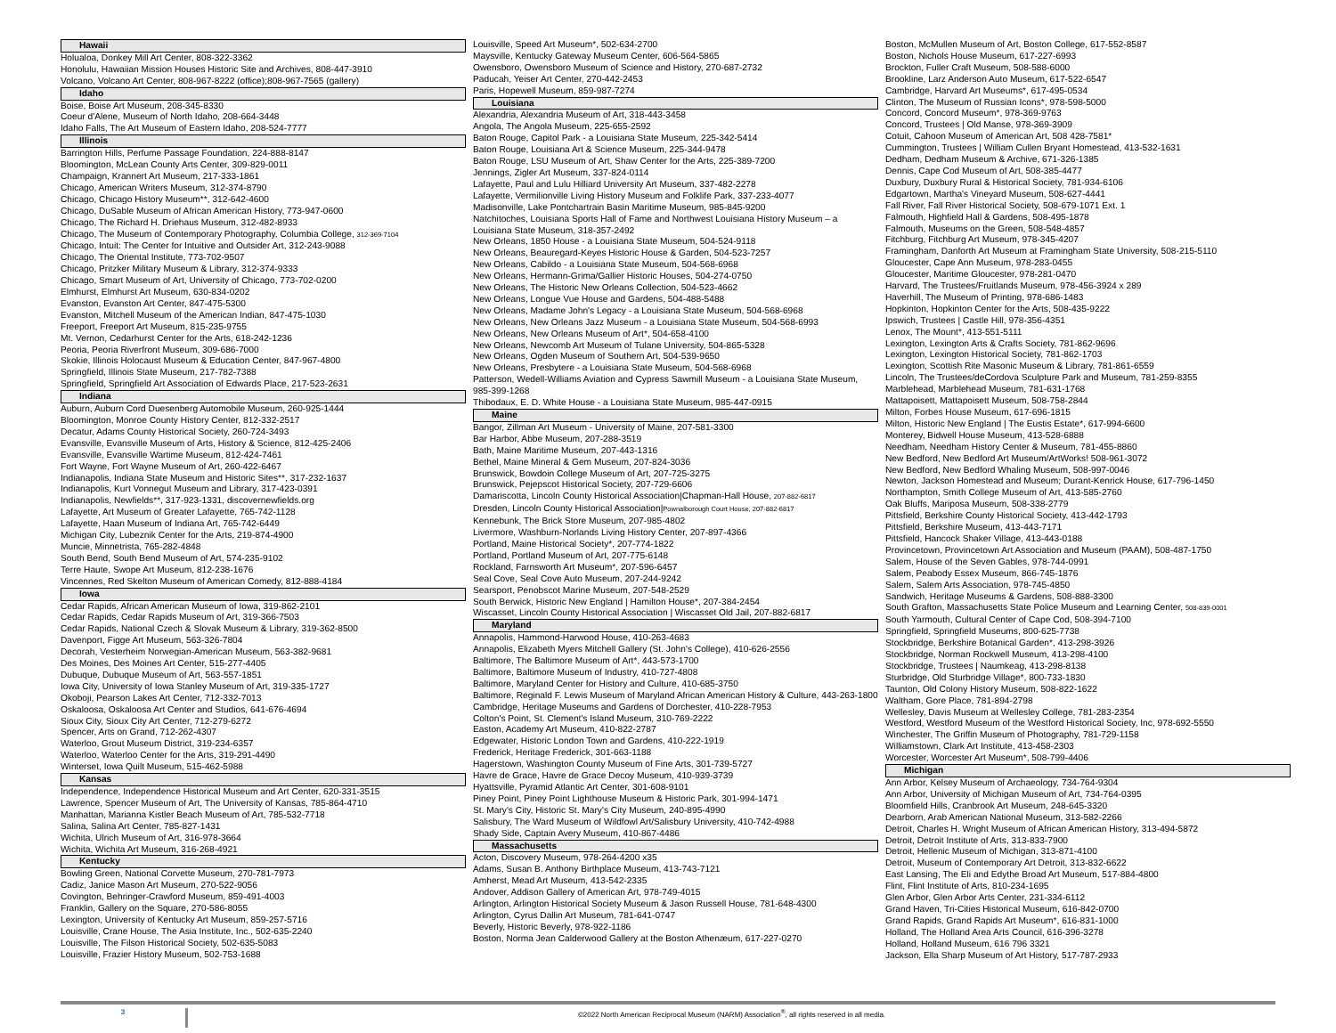Hawaii
Holualoa, Donkey Mill Art Center, 808-322-3362
Honolulu, Hawaiian Mission Houses Historic Site and Archives, 808-447-3910
Volcano, Volcano Art Center, 808-967-8222 (office);808-967-7565 (gallery)
Idaho
Boise, Boise Art Museum, 208-345-8330
Coeur d'Alene, Museum of North Idaho, 208-664-3448
Idaho Falls, The Art Museum of Eastern Idaho, 208-524-7777
Illinois
Barrington Hills, Perfume Passage Foundation, 224-888-8147
Bloomington, McLean County Arts Center, 309-829-0011
Champaign, Krannert Art Museum, 217-333-1861
Chicago, American Writers Museum, 312-374-8790
Chicago, Chicago History Museum**, 312-642-4600
Chicago, DuSable Museum of African American History, 773-947-0600
Chicago, The Richard H. Driehaus Museum, 312-482-8933
Chicago, The Museum of Contemporary Photography, Columbia College, 312-369-7104
Chicago, Intuit: The Center for Intuitive and Outsider Art, 312-243-9088
Chicago, The Oriental Institute, 773-702-9507
Chicago, Pritzker Military Museum & Library, 312-374-9333
Chicago, Smart Museum of Art, University of Chicago, 773-702-0200
Elmhurst, Elmhurst Art Museum, 630-834-0202
Evanston, Evanston Art Center, 847-475-5300
Evanston, Mitchell Museum of the American Indian, 847-475-1030
Freeport, Freeport Art Museum, 815-235-9755
Mt. Vernon, Cedarhurst Center for the Arts, 618-242-1236
Peoria, Peoria Riverfront Museum, 309-686-7000
Skokie, Illinois Holocaust Museum & Education Center, 847-967-4800
Springfield, Illinois State Museum, 217-782-7388
Springfield, Springfield Art Association of Edwards Place, 217-523-2631
Indiana
Auburn, Auburn Cord Duesenberg Automobile Museum, 260-925-1444
Bloomington, Monroe County History Center, 812-332-2517
Decatur, Adams County Historical Society, 260-724-3493
Evansville, Evansville Museum of Arts, History & Science, 812-425-2406
Evansville, Evansville Wartime Museum, 812-424-7461
Fort Wayne, Fort Wayne Museum of Art, 260-422-6467
Indianapolis, Indiana State Museum and Historic Sites**, 317-232-1637
Indianapolis, Kurt Vonnegut Museum and Library, 317-423-0391
Indianapolis, Newfields**, 317-923-1331, discovernewfields.org
Lafayette, Art Museum of Greater Lafayette, 765-742-1128
Lafayette, Haan Museum of Indiana Art, 765-742-6449
Michigan City, Lubeznik Center for the Arts, 219-874-4900
Muncie, Minnetrista, 765-282-4848
South Bend, South Bend Museum of Art, 574-235-9102
Terre Haute, Swope Art Museum, 812-238-1676
Vincennes, Red Skelton Museum of American Comedy, 812-888-4184
Iowa
Cedar Rapids, African American Museum of Iowa, 319-862-2101
Cedar Rapids, Cedar Rapids Museum of Art, 319-366-7503
Cedar Rapids, National Czech & Slovak Museum & Library, 319-362-8500
Davenport, Figge Art Museum, 563-326-7804
Decorah, Vesterheim Norwegian-American Museum, 563-382-9681
Des Moines, Des Moines Art Center, 515-277-4405
Dubuque, Dubuque Museum of Art, 563-557-1851
Iowa City, University of Iowa Stanley Museum of Art, 319-335-1727
Okoboji, Pearson Lakes Art Center, 712-332-7013
Oskaloosa, Oskaloosa Art Center and Studios, 641-676-4694
Sioux City, Sioux City Art Center, 712-279-6272
Spencer, Arts on Grand, 712-262-4307
Waterloo, Grout Museum District, 319-234-6357
Waterloo, Waterloo Center for the Arts, 319-291-4490
Winterset, Iowa Quilt Museum, 515-462-5988
Kansas
Independence, Independence Historical Museum and Art Center, 620-331-3515
Lawrence, Spencer Museum of Art, The University of Kansas, 785-864-4710
Manhattan, Marianna Kistler Beach Museum of Art, 785-532-7718
Salina, Salina Art Center, 785-827-1431
Wichita, Ulrich Museum of Art, 316-978-3664
Wichita, Wichita Art Museum, 316-268-4921
Kentucky
Bowling Green, National Corvette Museum, 270-781-7973
Cadiz, Janice Mason Art Museum, 270-522-9056
Covington, Behringer-Crawford Museum, 859-491-4003
Franklin, Gallery on the Square, 270-586-8055
Lexington, University of Kentucky Art Museum, 859-257-5716
Louisville, Crane House, The Asia Institute, Inc., 502-635-2240
Louisville, The Filson Historical Society, 502-635-5083
Louisville, Frazier History Museum, 502-753-1688
Louisville, Speed Art Museum*, 502-634-2700
Maysville, Kentucky Gateway Museum Center, 606-564-5865
Owensboro, Owensboro Museum of Science and History, 270-687-2732
Paducah, Yeiser Art Center, 270-442-2453
Paris, Hopewell Museum, 859-987-7274
Louisiana
Alexandria, Alexandria Museum of Art, 318-443-3458
Angola, The Angola Museum, 225-655-2592
Baton Rouge, Capitol Park - a Louisiana State Museum, 225-342-5414
Baton Rouge, Louisiana Art & Science Museum, 225-344-9478
Baton Rouge, LSU Museum of Art, Shaw Center for the Arts, 225-389-7200
Jennings, Zigler Art Museum, 337-824-0114
Lafayette, Paul and Lulu Hilliard University Art Museum, 337-482-2278
Lafayette, Vermilionville Living History Museum and Folklife Park, 337-233-4077
Madisonville, Lake Pontchartrain Basin Maritime Museum, 985-845-9200
Natchitoches, Louisiana Sports Hall of Fame and Northwest Louisiana History Museum – a Louisiana State Museum, 318-357-2492
New Orleans, 1850 House - a Louisiana State Museum, 504-524-9118
New Orleans, Beauregard-Keyes Historic House & Garden, 504-523-7257
New Orleans, Cabildo - a Louisiana State Museum, 504-568-6968
New Orleans, Hermann-Grima/Gallier Historic Houses, 504-274-0750
New Orleans, The Historic New Orleans Collection, 504-523-4662
New Orleans, Longue Vue House and Gardens, 504-488-5488
New Orleans, Madame John's Legacy - a Louisiana State Museum, 504-568-6968
New Orleans, New Orleans Jazz Museum - a Louisiana State Museum, 504-568-6993
New Orleans, New Orleans Museum of Art*, 504-658-4100
New Orleans, Newcomb Art Museum of Tulane University, 504-865-5328
New Orleans, Ogden Museum of Southern Art, 504-539-9650
New Orleans, Presbytere - a Louisiana State Museum, 504-568-6968
Patterson, Wedell-Williams Aviation and Cypress Sawmill Museum - a Louisiana State Museum, 985-399-1268
Thibodaux, E. D. White House - a Louisiana State Museum, 985-447-0915
Maine
Bangor, Zillman Art Museum - University of Maine, 207-581-3300
Bar Harbor, Abbe Museum, 207-288-3519
Bath, Maine Maritime Museum, 207-443-1316
Bethel, Maine Mineral & Gem Museum, 207-824-3036
Brunswick, Bowdoin College Museum of Art, 207-725-3275
Brunswick, Pejepscot Historical Society, 207-729-6606
Damariscotta, Lincoln County Historical Association|Chapman-Hall House, 207-882-6817
Dresden, Lincoln County Historical Association|Pownalborough Court House, 207-882-6817
Kennebunk, The Brick Store Museum, 207-985-4802
Livermore, Washburn-Norlands Living History Center, 207-897-4366
Portland, Maine Historical Society*, 207-774-1822
Portland, Portland Museum of Art, 207-775-6148
Rockland, Farnsworth Art Museum*, 207-596-6457
Seal Cove, Seal Cove Auto Museum, 207-244-9242
Searsport, Penobscot Marine Museum, 207-548-2529
South Berwick, Historic New England | Hamilton House*, 207-384-2454
Wiscasset, Lincoln County Historical Association | Wiscasset Old Jail, 207-882-6817
Maryland
Annapolis, Hammond-Harwood House, 410-263-4683
Annapolis, Elizabeth Myers Mitchell Gallery (St. John's College), 410-626-2556
Baltimore, The Baltimore Museum of Art*, 443-573-1700
Baltimore, Baltimore Museum of Industry, 410-727-4808
Baltimore, Maryland Center for History and Culture, 410-685-3750
Baltimore, Reginald F. Lewis Museum of Maryland African American History & Culture, 443-263-1800
Cambridge, Heritage Museums and Gardens of Dorchester, 410-228-7953
Colton's Point, St. Clement's Island Museum, 310-769-2222
Easton, Academy Art Museum, 410-822-2787
Edgewater, Historic London Town and Gardens, 410-222-1919
Frederick, Heritage Frederick, 301-663-1188
Hagerstown, Washington County Museum of Fine Arts, 301-739-5727
Havre de Grace, Havre de Grace Decoy Museum, 410-939-3739
Hyattsville, Pyramid Atlantic Art Center, 301-608-9101
Piney Point, Piney Point Lighthouse Museum & Historic Park, 301-994-1471
St. Mary's City, Historic St. Mary's City Museum, 240-895-4990
Salisbury, The Ward Museum of Wildfowl Art/Salisbury University, 410-742-4988
Shady Side, Captain Avery Museum, 410-867-4486
Massachusetts
Acton, Discovery Museum, 978-264-4200 x35
Adams, Susan B. Anthony Birthplace Museum, 413-743-7121
Amherst, Mead Art Museum, 413-542-2335
Andover, Addison Gallery of American Art, 978-749-4015
Arlington, Arlington Historical Society Museum & Jason Russell House, 781-648-4300
Arlington, Cyrus Dallin Art Museum, 781-641-0747
Beverly, Historic Beverly, 978-922-1186
Boston, Norma Jean Calderwood Gallery at the Boston Athenæum, 617-227-0270
Boston, McMullen Museum of Art, Boston College, 617-552-8587
Boston, Nichols House Museum, 617-227-6993
Brockton, Fuller Craft Museum, 508-588-6000
Brookline, Larz Anderson Auto Museum, 617-522-6547
Cambridge, Harvard Art Museums*, 617-495-0534
Clinton, The Museum of Russian Icons*, 978-598-5000
Concord, Concord Museum*, 978-369-9763
Concord, Trustees | Old Manse, 978-369-3909
Cotuit, Cahoon Museum of American Art, 508 428-7581*
Cummington, Trustees | William Cullen Bryant Homestead, 413-532-1631
Dedham, Dedham Museum & Archive, 671-326-1385
Dennis, Cape Cod Museum of Art, 508-385-4477
Duxbury, Duxbury Rural & Historical Society, 781-934-6106
Edgartown, Martha's Vineyard Museum, 508-627-4441
Fall River, Fall River Historical Society, 508-679-1071 Ext. 1
Falmouth, Highfield Hall & Gardens, 508-495-1878
Falmouth, Museums on the Green, 508-548-4857
Fitchburg, Fitchburg Art Museum, 978-345-4207
Framingham, Danforth Art Museum at Framingham State University, 508-215-5110
Gloucester, Cape Ann Museum, 978-283-0455
Gloucester, Maritime Gloucester, 978-281-0470
Harvard, The Trustees/Fruitlands Museum, 978-456-3924 x 289
Haverhill, The Museum of Printing, 978-686-1483
Hopkinton, Hopkinton Center for the Arts, 508-435-9222
Ipswich, Trustees | Castle Hill, 978-356-4351
Lenox, The Mount*, 413-551-5111
Lexington, Lexington Arts & Crafts Society, 781-862-9696
Lexington, Lexington Historical Society, 781-862-1703
Lexington, Scottish Rite Masonic Museum & Library, 781-861-6559
Lincoln, The Trustees/deCordova Sculpture Park and Museum, 781-259-8355
Marblehead, Marblehead Museum, 781-631-1768
Mattapoisett, Mattapoisett Museum, 508-758-2844
Milton, Forbes House Museum, 617-696-1815
Milton, Historic New England | The Eustis Estate*, 617-994-6600
Monterey, Bidwell House Museum, 413-528-6888
Needham, Needham History Center & Museum, 781-455-8860
New Bedford, New Bedford Art Museum/ArtWorks! 508-961-3072
New Bedford, New Bedford Whaling Museum, 508-997-0046
Newton, Jackson Homestead and Museum; Durant-Kenrick House, 617-796-1450
Northampton, Smith College Museum of Art, 413-585-2760
Oak Bluffs, Mariposa Museum, 508-338-2779
Pittsfield, Berkshire County Historical Society, 413-442-1793
Pittsfield, Berkshire Museum, 413-443-7171
Pittsfield, Hancock Shaker Village, 413-443-0188
Provincetown, Provincetown Art Association and Museum (PAAM), 508-487-1750
Salem, House of the Seven Gables, 978-744-0991
Salem, Peabody Essex Museum, 866-745-1876
Salem, Salem Arts Association, 978-745-4850
Sandwich, Heritage Museums & Gardens, 508-888-3300
South Grafton, Massachusetts State Police Museum and Learning Center, 508-839-0001
South Yarmouth, Cultural Center of Cape Cod, 508-394-7100
Springfield, Springfield Museums, 800-625-7738
Stockbridge, Berkshire Botanical Garden*, 413-298-3926
Stockbridge, Norman Rockwell Museum, 413-298-4100
Stockbridge, Trustees | Naumkeag, 413-298-8138
Sturbridge, Old Sturbridge Village*, 800-733-1830
Taunton, Old Colony History Museum, 508-822-1622
Waltham, Gore Place, 781-894-2798
Wellesley, Davis Museum at Wellesley College, 781-283-2354
Westford, Westford Museum of the Westford Historical Society, Inc, 978-692-5550
Winchester, The Griffin Museum of Photography, 781-729-1158
Williamstown, Clark Art Institute, 413-458-2303
Worcester, Worcester Art Museum*, 508-799-4406
Michigan
Ann Arbor, Kelsey Museum of Archaeology, 734-764-9304
Ann Arbor, University of Michigan Museum of Art, 734-764-0395
Bloomfield Hills, Cranbrook Art Museum, 248-645-3320
Dearborn, Arab American National Museum, 313-582-2266
Detroit, Charles H. Wright Museum of African American History, 313-494-5872
Detroit, Detroit Institute of Arts, 313-833-7900
Detroit, Hellenic Museum of Michigan, 313-871-4100
Detroit, Museum of Contemporary Art Detroit, 313-832-6622
East Lansing, The Eli and Edythe Broad Art Museum, 517-884-4800
Flint, Flint Institute of Arts, 810-234-1695
Glen Arbor, Glen Arbor Arts Center, 231-334-6112
Grand Haven, Tri-Cities Historical Museum, 616-842-0700
Grand Rapids, Grand Rapids Art Museum*, 616-831-1000
Holland, The Holland Area Arts Council, 616-396-3278
Holland, Holland Museum, 616 796 3321
Jackson, Ella Sharp Museum of Art History, 517-787-2933
3
©2022 North American Reciprocal Museum (NARM) Association<sup>®</sup>, all rights reserved in all media.